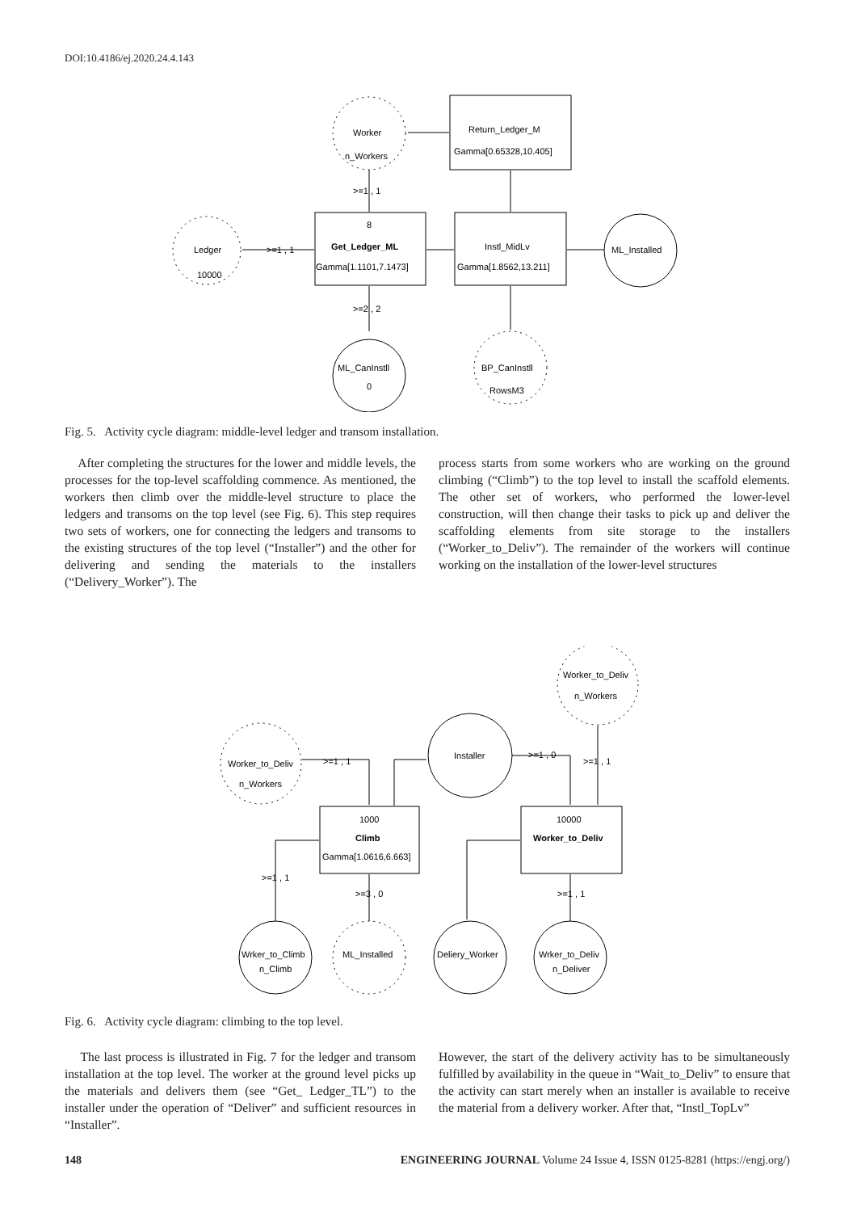DOI:10.4186/ej.2020.24.4.143
Worker
n_Workers
Ledger
10000
ML_CanInstll
0
BP_CanInstll
RowsM3
ML_Installed
Return_Ledger_M
Gamma[0.65328,10.405]
8
Get_Ledger_ML
Gamma[1.1101,7.1473]
Instl_MidLv
Gamma[1.8562,13.211]
>=1 , 1
>=1 , 1
>=2 , 2
Fig. 5. Activity cycle diagram: middle-level ledger and transom installation.
After completing the structures for the lower and middle levels, the processes for the top-level scaffolding commence. As mentioned, the workers then climb over the middle-level structure to place the ledgers and transoms on the top level (see Fig. 6). This step requires two sets of workers, one for connecting the ledgers and transoms to the existing structures of the top level (“Installer”) and the other for delivering and sending the materials to the installers (“Delivery_Worker”). The
process starts from some workers who are working on the ground climbing (“Climb”) to the top level to install the scaffold elements. The other set of workers, who performed the lower-level construction, will then change their tasks to pick up and deliver the scaffolding elements from site storage to the installers (“Worker_to_Deliv”). The remainder of the workers will continue working on the installation of the lower-level structures
Worker_to_Deliv
n_Workers
Worker_to_Deliv
n_Workers
Installer
1000
Climb
Gamma[1.0616,6.663]
10000
Worker_to_Deliv
Wrker_to_Climb
n_Climb
ML_Installed
Deliery_Worker
Wrker_to_Deliv
n_Deliver
>=1 , 1
>=1 , 0
>=1 , 1
>=1 , 1
>=3 , 0
>=1 , 1
Fig. 6. Activity cycle diagram: climbing to the top level.
The last process is illustrated in Fig. 7 for the ledger and transom installation at the top level. The worker at the ground level picks up the materials and delivers them (see “Get_ Ledger_TL”) to the installer under the operation of “Deliver” and sufficient resources in “Installer”.
However, the start of the delivery activity has to be simultaneously fulfilled by availability in the queue in “Wait_to_Deliv” to ensure that the activity can start merely when an installer is available to receive the material from a delivery worker. After that, “Instl_TopLv”
148 ENGINEERING JOURNAL Volume 24 Issue 4, ISSN 0125-8281 (https://engj.org/)